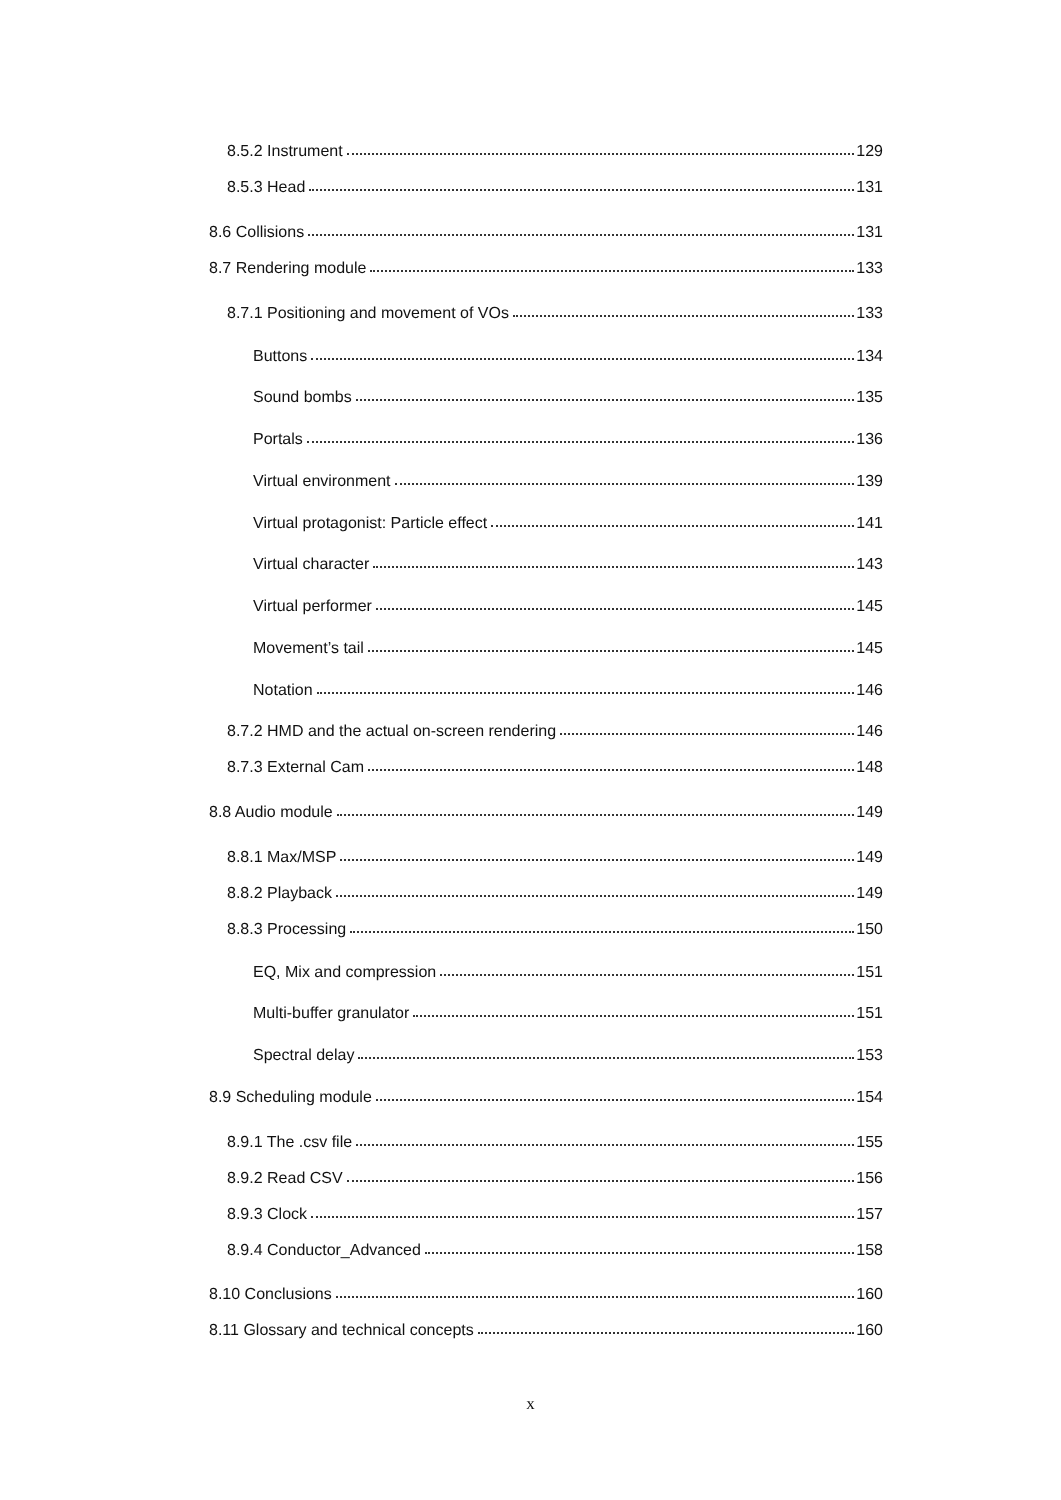8.5.2 Instrument 129
8.5.3 Head 131
8.6 Collisions 131
8.7 Rendering module 133
8.7.1 Positioning and movement of VOs 133
Buttons 134
Sound bombs 135
Portals 136
Virtual environment 139
Virtual protagonist: Particle effect 141
Virtual character 143
Virtual performer 145
Movement’s tail 145
Notation 146
8.7.2 HMD and the actual on-screen rendering 146
8.7.3 External Cam 148
8.8 Audio module 149
8.8.1 Max/MSP 149
8.8.2 Playback 149
8.8.3 Processing 150
EQ, Mix and compression 151
Multi-buffer granulator 151
Spectral delay 153
8.9 Scheduling module 154
8.9.1 The .csv file 155
8.9.2 Read CSV 156
8.9.3 Clock 157
8.9.4 Conductor_Advanced 158
8.10 Conclusions 160
8.11 Glossary and technical concepts 160
x